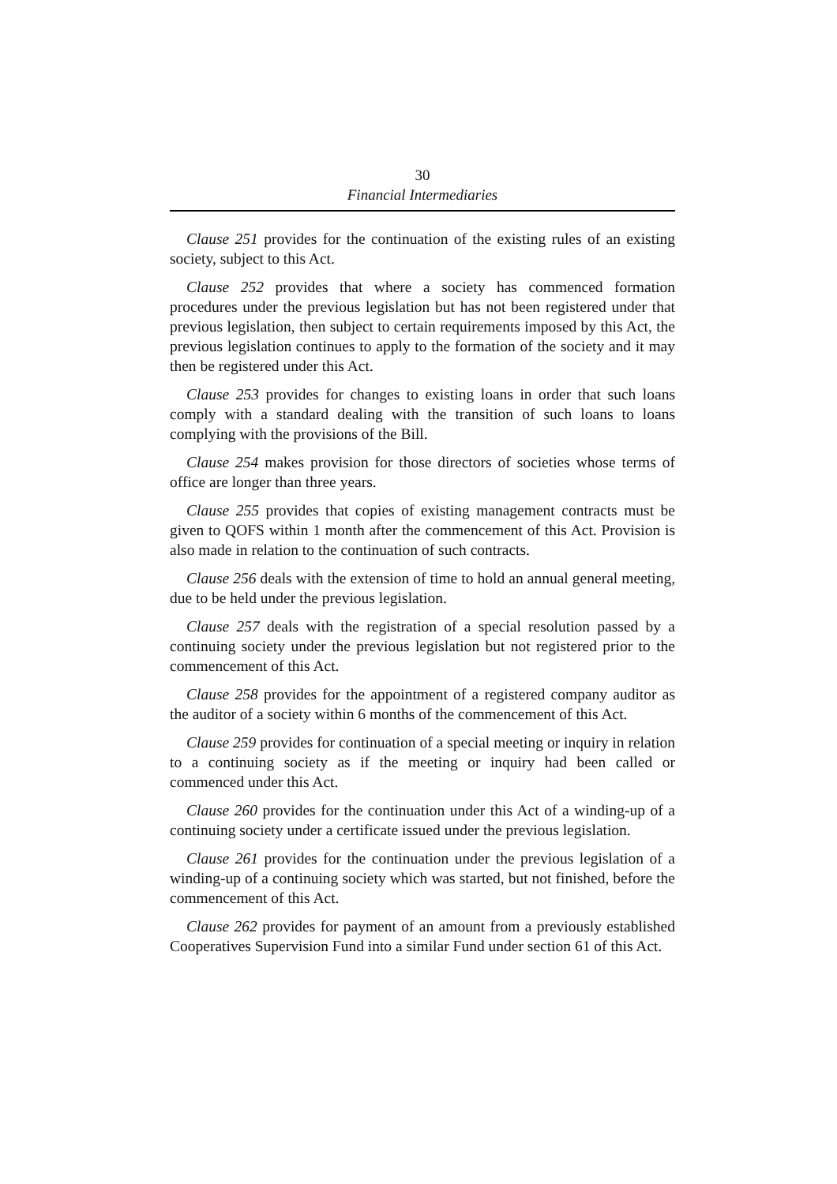30
Financial Intermediaries
Clause 251 provides for the continuation of the existing rules of an existing society, subject to this Act.
Clause 252 provides that where a society has commenced formation procedures under the previous legislation but has not been registered under that previous legislation, then subject to certain requirements imposed by this Act, the previous legislation continues to apply to the formation of the society and it may then be registered under this Act.
Clause 253 provides for changes to existing loans in order that such loans comply with a standard dealing with the transition of such loans to loans complying with the provisions of the Bill.
Clause 254 makes provision for those directors of societies whose terms of office are longer than three years.
Clause 255 provides that copies of existing management contracts must be given to QOFS within 1 month after the commencement of this Act. Provision is also made in relation to the continuation of such contracts.
Clause 256 deals with the extension of time to hold an annual general meeting, due to be held under the previous legislation.
Clause 257 deals with the registration of a special resolution passed by a continuing society under the previous legislation but not registered prior to the commencement of this Act.
Clause 258 provides for the appointment of a registered company auditor as the auditor of a society within 6 months of the commencement of this Act.
Clause 259 provides for continuation of a special meeting or inquiry in relation to a continuing society as if the meeting or inquiry had been called or commenced under this Act.
Clause 260 provides for the continuation under this Act of a winding-up of a continuing society under a certificate issued under the previous legislation.
Clause 261 provides for the continuation under the previous legislation of a winding-up of a continuing society which was started, but not finished, before the commencement of this Act.
Clause 262 provides for payment of an amount from a previously established Cooperatives Supervision Fund into a similar Fund under section 61 of this Act.